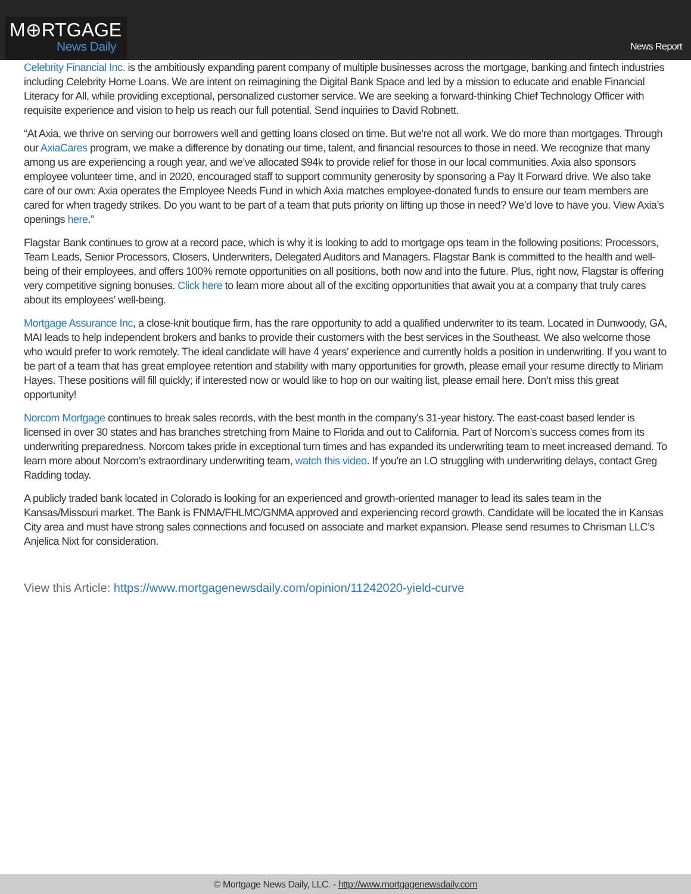M⊕RTGAGE
News Daily
News Report
Celebrity Financial Inc. is the ambitiously expanding parent company of multiple businesses across the mortgage, banking and fintech industries including Celebrity Home Loans. We are intent on reimagining the Digital Bank Space and led by a mission to educate and enable Financial Literacy for All, while providing exceptional, personalized customer service. We are seeking a forward-thinking Chief Technology Officer with requisite experience and vision to help us reach our full potential. Send inquiries to David Robnett.
“At Axia, we thrive on serving our borrowers well and getting loans closed on time. But we’re not all work. We do more than mortgages. Through our AxiaCares program, we make a difference by donating our time, talent, and financial resources to those in need. We recognize that many among us are experiencing a rough year, and we’ve allocated $94k to provide relief for those in our local communities. Axia also sponsors employee volunteer time, and in 2020, encouraged staff to support community generosity by sponsoring a Pay It Forward drive. We also take care of our own: Axia operates the Employee Needs Fund in which Axia matches employee-donated funds to ensure our team members are cared for when tragedy strikes. Do you want to be part of a team that puts priority on lifting up those in need? We’d love to have you. View Axia’s openings here.”
Flagstar Bank continues to grow at a record pace, which is why it is looking to add to mortgage ops team in the following positions: Processors, Team Leads, Senior Processors, Closers, Underwriters, Delegated Auditors and Managers. Flagstar Bank is committed to the health and well-being of their employees, and offers 100% remote opportunities on all positions, both now and into the future. Plus, right now, Flagstar is offering very competitive signing bonuses. Click here to learn more about all of the exciting opportunities that await you at a company that truly cares about its employees’ well-being.
Mortgage Assurance Inc, a close-knit boutique firm, has the rare opportunity to add a qualified underwriter to its team. Located in Dunwoody, GA, MAI leads to help independent brokers and banks to provide their customers with the best services in the Southeast. We also welcome those who would prefer to work remotely. The ideal candidate will have 4 years’ experience and currently holds a position in underwriting. If you want to be part of a team that has great employee retention and stability with many opportunities for growth, please email your resume directly to Miriam Hayes. These positions will fill quickly; if interested now or would like to hop on our waiting list, please email here. Don’t miss this great opportunity!
Norcom Mortgage continues to break sales records, with the best month in the company's 31-year history. The east-coast based lender is licensed in over 30 states and has branches stretching from Maine to Florida and out to California. Part of Norcom’s success comes from its underwriting preparedness. Norcom takes pride in exceptional turn times and has expanded its underwriting team to meet increased demand. To learn more about Norcom’s extraordinary underwriting team, watch this video. If you're an LO struggling with underwriting delays, contact Greg Radding today.
A publicly traded bank located in Colorado is looking for an experienced and growth-oriented manager to lead its sales team in the Kansas/Missouri market. The Bank is FNMA/FHLMC/GNMA approved and experiencing record growth. Candidate will be located the in Kansas City area and must have strong sales connections and focused on associate and market expansion. Please send resumes to Chrisman LLC’s Anjelica Nixt for consideration.
View this Article: https://www.mortgagenewsdaily.com/opinion/11242020-yield-curve
© Mortgage News Daily, LLC. - http://www.mortgagenewsdaily.com